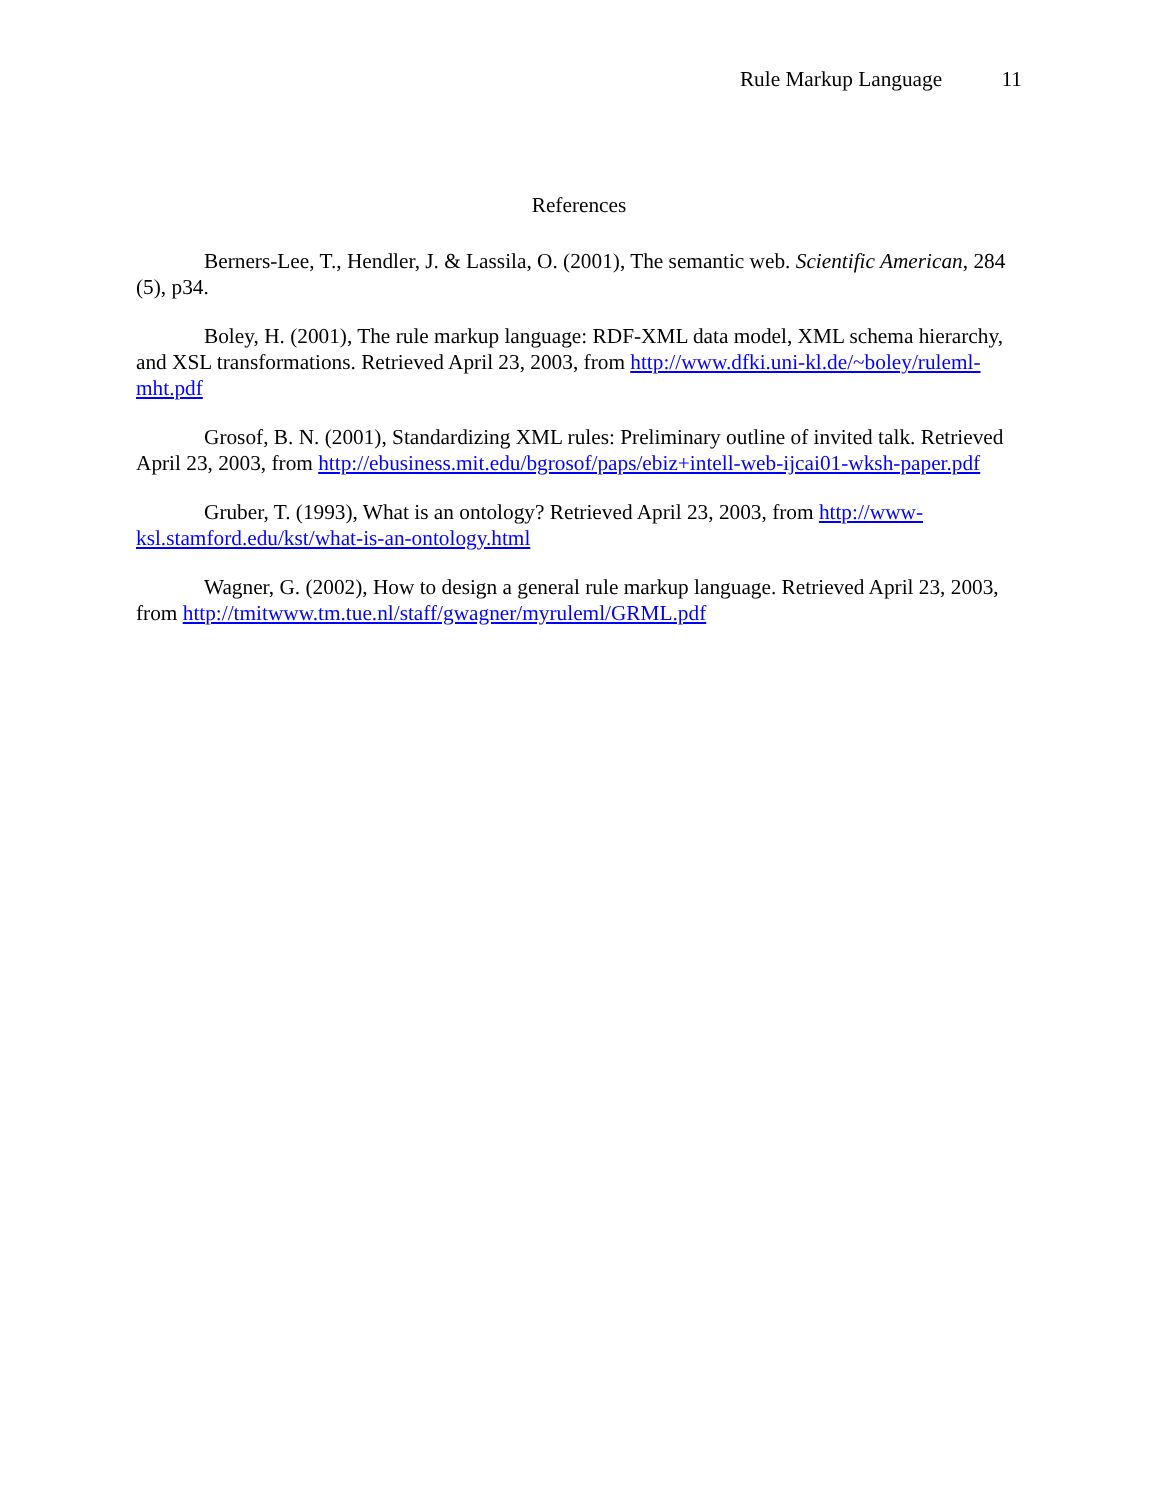Rule Markup Language 11
References
Berners-Lee, T., Hendler, J. & Lassila, O. (2001), The semantic web. Scientific American, 284 (5), p34.
Boley, H. (2001), The rule markup language: RDF-XML data model, XML schema hierarchy, and XSL transformations. Retrieved April 23, 2003, from http://www.dfki.uni-kl.de/~boley/ruleml-mht.pdf
Grosof, B. N. (2001), Standardizing XML rules: Preliminary outline of invited talk. Retrieved April 23, 2003, from http://ebusiness.mit.edu/bgrosof/paps/ebiz+intell-web-ijcai01-wksh-paper.pdf
Gruber, T. (1993), What is an ontology? Retrieved April 23, 2003, from http://www-ksl.stamford.edu/kst/what-is-an-ontology.html
Wagner, G. (2002), How to design a general rule markup language. Retrieved April 23, 2003, from http://tmitwww.tm.tue.nl/staff/gwagner/myruleml/GRML.pdf